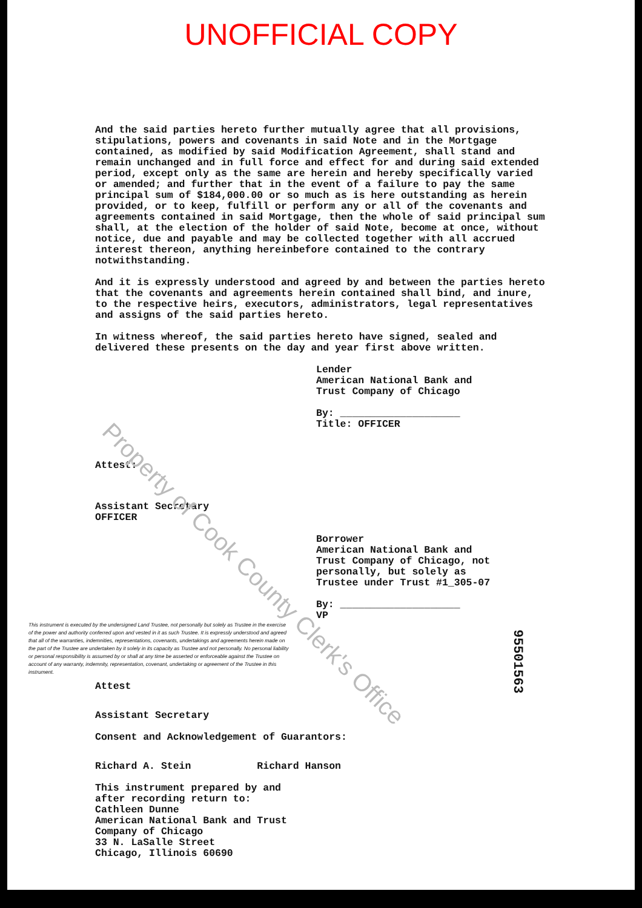UNOFFICIAL COPY
And the said parties hereto further mutually agree that all provisions, stipulations, powers and covenants in said Note and in the Mortgage contained, as modified by said Modification Agreement, shall stand and remain unchanged and in full force and effect for and during said extended period, except only as the same are herein and hereby specifically varied or amended; and further that in the event of a failure to pay the same principal sum of $184,000.00 or so much as is here outstanding as herein provided, or to keep, fulfill or perform any or all of the covenants and agreements contained in said Mortgage, then the whole of said principal sum shall, at the election of the holder of said Note, become at once, without notice, due and payable and may be collected together with all accrued interest thereon, anything hereinbefore contained to the contrary notwithstanding.
And it is expressly understood and agreed by and between the parties hereto that the covenants and agreements herein contained shall bind, and inure, to the respective heirs, executors, administrators, legal representatives and assigns of the said parties hereto.
In witness whereof, the said parties hereto have signed, sealed and delivered these presents on the day and year first above written.
Lender
American National Bank and
Trust Company of Chicago
By: ____________________
Title: OFFICER
Attest:
Assistant Secretary
OFFICER
Borrower
American National Bank and
Trust Company of Chicago, not personally, but solely as
Trustee under Trust #1_305-07
By: ____________________
VP
This instrument is executed by the undersigned Land Trustee, not personally but solely as Trustee in the exercise of the power and authority conferred upon and vested in it as such Trustee. It is expressly understood and agreed that all of the warranties, indemnities, representations, covenants, undertakings and agreements herein made on the part of the Trustee are undertaken by it solely in its capacity as Trustee and not personally. No personal liability or personal responsibility is assumed by or shall at any time be asserted or enforceable against the Trustee on account of any warranty, indemnity, representation, covenant, undertaking or agreement of the Trustee in this instrument.
Attest
Assistant Secretary
Consent and Acknowledgement of Guarantors:
Richard A. Stein Richard Hanson
This instrument prepared by and
after recording return to:
Cathleen Dunne
American National Bank and Trust
Company of Chicago
33 N. LaSalle Street
Chicago, Illinois 60690
Property of Cook County Clerk's Office
95501563